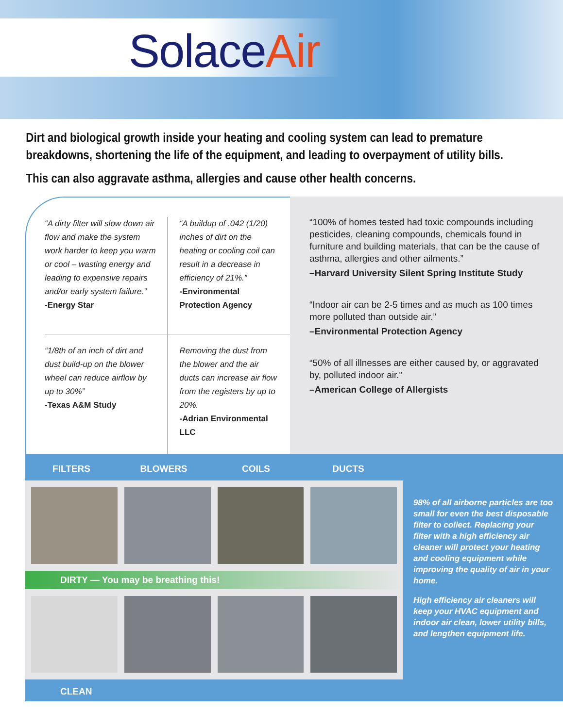SolaceAir
Dirt and biological growth inside your heating and cooling system can lead to premature breakdowns, shortening the life of the equipment, and leading to overpayment of utility bills.
This can also aggravate asthma, allergies and cause other health concerns.
“A dirty filter will slow down air flow and make the system work harder to keep you warm or cool – wasting energy and leading to expensive repairs and/or early system failure.”
-Energy Star
“A buildup of .042 (1/20) inches of dirt on the heating or cooling coil can result in a decrease in efficiency of 21%.”
-Environmental Protection Agency
“1/8th of an inch of dirt and dust build-up on the blower wheel can reduce airflow by up to 30%”
-Texas A&M Study
Removing the dust from the blower and the air ducts can increase air flow from the registers by up to 20%.
-Adrian Environmental LLC
“100% of homes tested had toxic compounds including pesticides, cleaning compounds, chemicals found in furniture and building materials, that can be the cause of asthma, allergies and other ailments.”
–Harvard University Silent Spring Institute Study
“Indoor air can be 2-5 times and as much as 100 times more polluted than outside air.”
–Environmental Protection Agency
“50% of all illnesses are either caused by, or aggravated by, polluted indoor air.”
–American College of Allergists
FILTERS BLOWERS COILS DUCTS
DIRTY — You may be breathing this!
CLEAN
98% of all airborne particles are too small for even the best disposable filter to collect. Replacing your filter with a high efficiency air cleaner will protect your heating and cooling equipment while improving the quality of air in your home.
High efficiency air cleaners will keep your HVAC equipment and indoor air clean, lower utility bills, and lengthen equipment life.